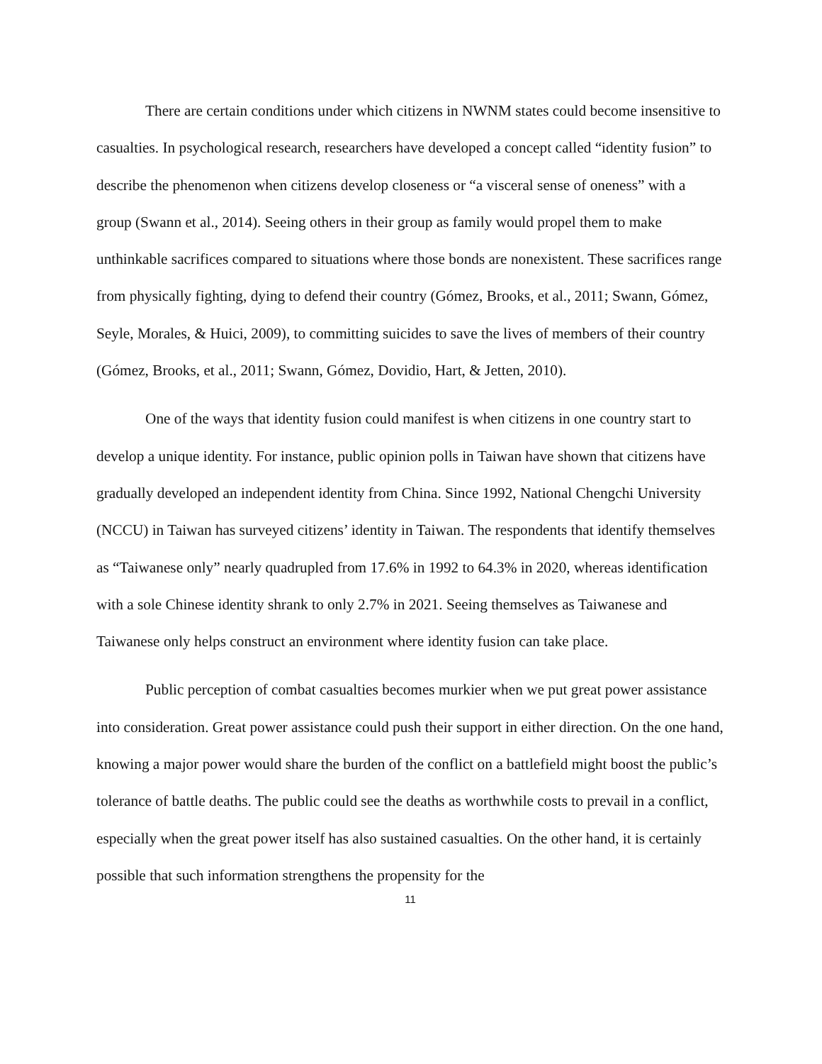There are certain conditions under which citizens in NWNM states could become insensitive to casualties. In psychological research, researchers have developed a concept called “identity fusion” to describe the phenomenon when citizens develop closeness or “a visceral sense of oneness” with a group (Swann et al., 2014). Seeing others in their group as family would propel them to make unthinkable sacrifices compared to situations where those bonds are nonexistent. These sacrifices range from physically fighting, dying to defend their country (Gómez, Brooks, et al., 2011; Swann, Gómez, Seyle, Morales, & Huici, 2009), to committing suicides to save the lives of members of their country (Gómez, Brooks, et al., 2011; Swann, Gómez, Dovidio, Hart, & Jetten, 2010).
One of the ways that identity fusion could manifest is when citizens in one country start to develop a unique identity. For instance, public opinion polls in Taiwan have shown that citizens have gradually developed an independent identity from China. Since 1992, National Chengchi University (NCCU) in Taiwan has surveyed citizens’ identity in Taiwan. The respondents that identify themselves as “Taiwanese only” nearly quadrupled from 17.6% in 1992 to 64.3% in 2020, whereas identification with a sole Chinese identity shrank to only 2.7% in 2021. Seeing themselves as Taiwanese and Taiwanese only helps construct an environment where identity fusion can take place.
Public perception of combat casualties becomes murkier when we put great power assistance into consideration. Great power assistance could push their support in either direction. On the one hand, knowing a major power would share the burden of the conflict on a battlefield might boost the public’s tolerance of battle deaths. The public could see the deaths as worthwhile costs to prevail in a conflict, especially when the great power itself has also sustained casualties. On the other hand, it is certainly possible that such information strengthens the propensity for the
11